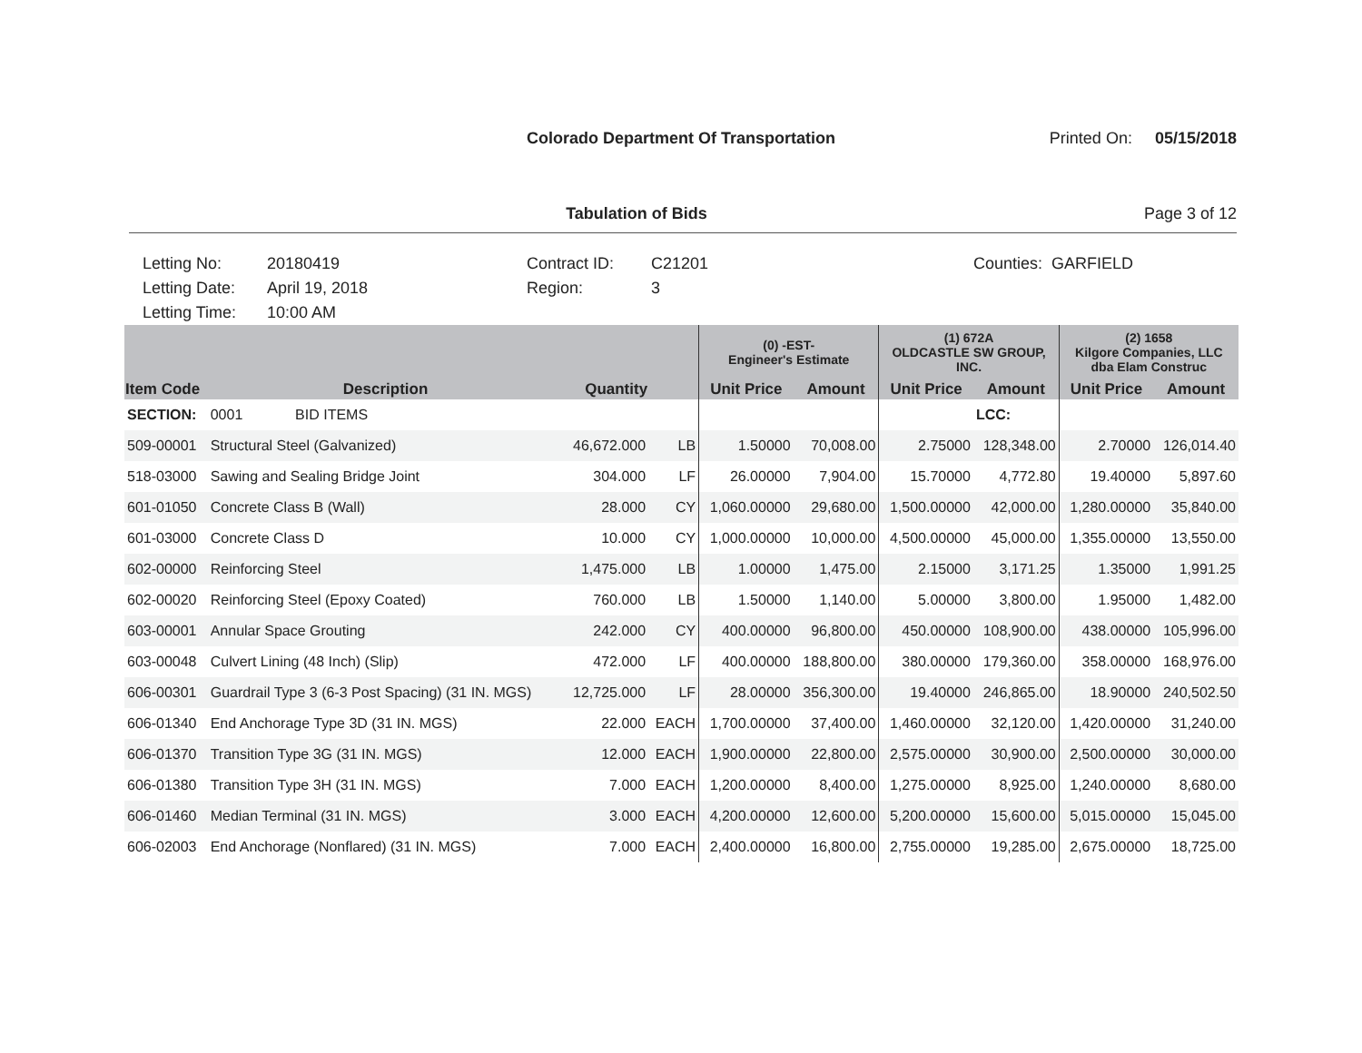Colorado Department Of Transportation
Printed On: 05/15/2018
Tabulation of Bids Page 3 of 12
Letting No:
Letting Date:
Letting Time:
20180419
April 19, 2018
10:00 AM
Contract ID:
Region:
C21201
3
Counties: GARFIELD
| | | | | (0) -EST- Engineer's Estimate | | (1) 672A OLDCASTLE SW GROUP, INC. | | (2) 1658 Kilgore Companies, LLC dba Elam Construc | |
| --- | --- | --- | --- | --- | --- | --- | --- | --- | --- |
| Item Code | Description | Quantity | | Unit Price | Amount | Unit Price | Amount | Unit Price | Amount |
| SECTION: | 0001 BID ITEMS | | | | | | LCC: | | |
| 509-00001 | Structural Steel (Galvanized) | 46,672.000 | LB | 1.50000 | 70,008.00 | 2.75000 | 128,348.00 | 2.70000 | 126,014.40 |
| 518-03000 | Sawing and Sealing Bridge Joint | 304.000 | LF | 26.00000 | 7,904.00 | 15.70000 | 4,772.80 | 19.40000 | 5,897.60 |
| 601-01050 | Concrete Class B (Wall) | 28.000 | CY | 1,060.00000 | 29,680.00 | 1,500.00000 | 42,000.00 | 1,280.00000 | 35,840.00 |
| 601-03000 | Concrete Class D | 10.000 | CY | 1,000.00000 | 10,000.00 | 4,500.00000 | 45,000.00 | 1,355.00000 | 13,550.00 |
| 602-00000 | Reinforcing Steel | 1,475.000 | LB | 1.00000 | 1,475.00 | 2.15000 | 3,171.25 | 1.35000 | 1,991.25 |
| 602-00020 | Reinforcing Steel (Epoxy Coated) | 760.000 | LB | 1.50000 | 1,140.00 | 5.00000 | 3,800.00 | 1.95000 | 1,482.00 |
| 603-00001 | Annular Space Grouting | 242.000 | CY | 400.00000 | 96,800.00 | 450.00000 | 108,900.00 | 438.00000 | 105,996.00 |
| 603-00048 | Culvert Lining (48 Inch) (Slip) | 472.000 | LF | 400.00000 | 188,800.00 | 380.00000 | 179,360.00 | 358.00000 | 168,976.00 |
| 606-00301 | Guardrail Type 3 (6-3 Post Spacing) (31 IN. MGS) | 12,725.000 | LF | 28.00000 | 356,300.00 | 19.40000 | 246,865.00 | 18.90000 | 240,502.50 |
| 606-01340 | End Anchorage Type 3D (31 IN. MGS) | 22.000 | EACH | 1,700.00000 | 37,400.00 | 1,460.00000 | 32,120.00 | 1,420.00000 | 31,240.00 |
| 606-01370 | Transition Type 3G (31 IN. MGS) | 12.000 | EACH | 1,900.00000 | 22,800.00 | 2,575.00000 | 30,900.00 | 2,500.00000 | 30,000.00 |
| 606-01380 | Transition Type 3H (31 IN. MGS) | 7.000 | EACH | 1,200.00000 | 8,400.00 | 1,275.00000 | 8,925.00 | 1,240.00000 | 8,680.00 |
| 606-01460 | Median Terminal (31 IN. MGS) | 3.000 | EACH | 4,200.00000 | 12,600.00 | 5,200.00000 | 15,600.00 | 5,015.00000 | 15,045.00 |
| 606-02003 | End Anchorage (Nonflared) (31 IN. MGS) | 7.000 | EACH | 2,400.00000 | 16,800.00 | 2,755.00000 | 19,285.00 | 2,675.00000 | 18,725.00 |